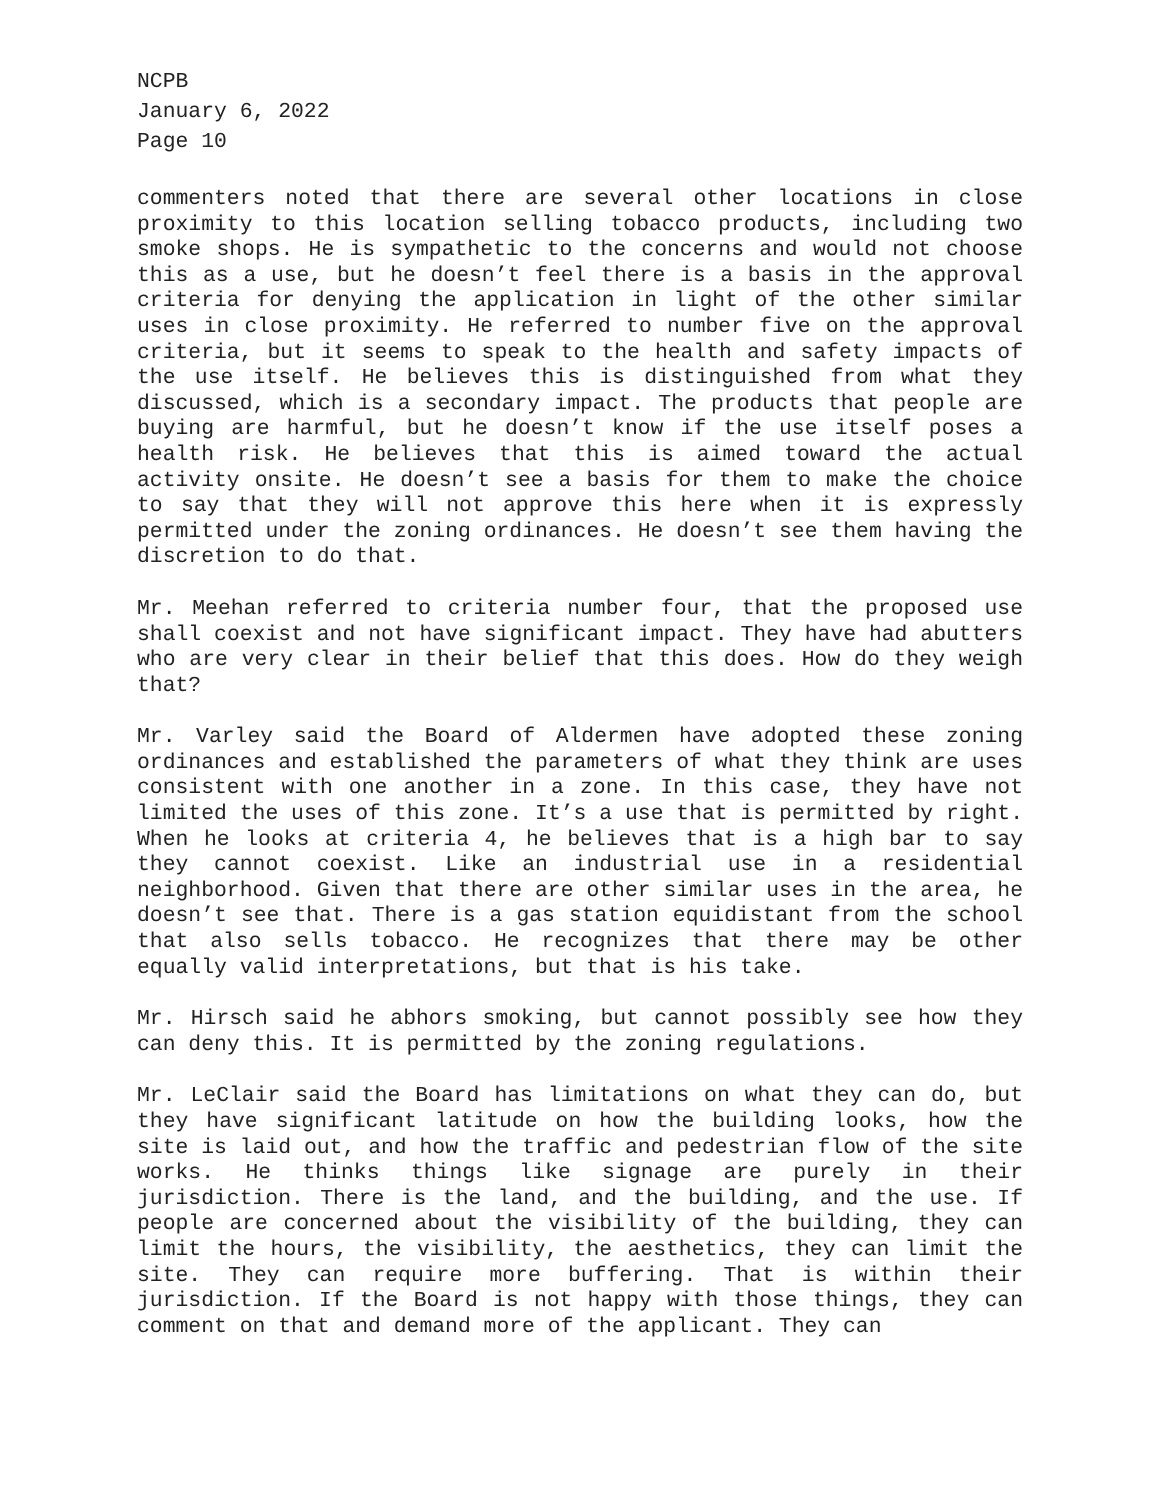NCPB
January 6, 2022
Page 10
commenters noted that there are several other locations in close proximity to this location selling tobacco products, including two smoke shops. He is sympathetic to the concerns and would not choose this as a use, but he doesn’t feel there is a basis in the approval criteria for denying the application in light of the other similar uses in close proximity. He referred to number five on the approval criteria, but it seems to speak to the health and safety impacts of the use itself. He believes this is distinguished from what they discussed, which is a secondary impact. The products that people are buying are harmful, but he doesn’t know if the use itself poses a health risk. He believes that this is aimed toward the actual activity onsite. He doesn’t see a basis for them to make the choice to say that they will not approve this here when it is expressly permitted under the zoning ordinances. He doesn’t see them having the discretion to do that.
Mr. Meehan referred to criteria number four, that the proposed use shall coexist and not have significant impact. They have had abutters who are very clear in their belief that this does. How do they weigh that?
Mr. Varley said the Board of Aldermen have adopted these zoning ordinances and established the parameters of what they think are uses consistent with one another in a zone. In this case, they have not limited the uses of this zone. It’s a use that is permitted by right. When he looks at criteria 4, he believes that is a high bar to say they cannot coexist. Like an industrial use in a residential neighborhood. Given that there are other similar uses in the area, he doesn’t see that. There is a gas station equidistant from the school that also sells tobacco. He recognizes that there may be other equally valid interpretations, but that is his take.
Mr. Hirsch said he abhors smoking, but cannot possibly see how they can deny this. It is permitted by the zoning regulations.
Mr. LeClair said the Board has limitations on what they can do, but they have significant latitude on how the building looks, how the site is laid out, and how the traffic and pedestrian flow of the site works. He thinks things like signage are purely in their jurisdiction. There is the land, and the building, and the use. If people are concerned about the visibility of the building, they can limit the hours, the visibility, the aesthetics, they can limit the site. They can require more buffering. That is within their jurisdiction. If the Board is not happy with those things, they can comment on that and demand more of the applicant. They can